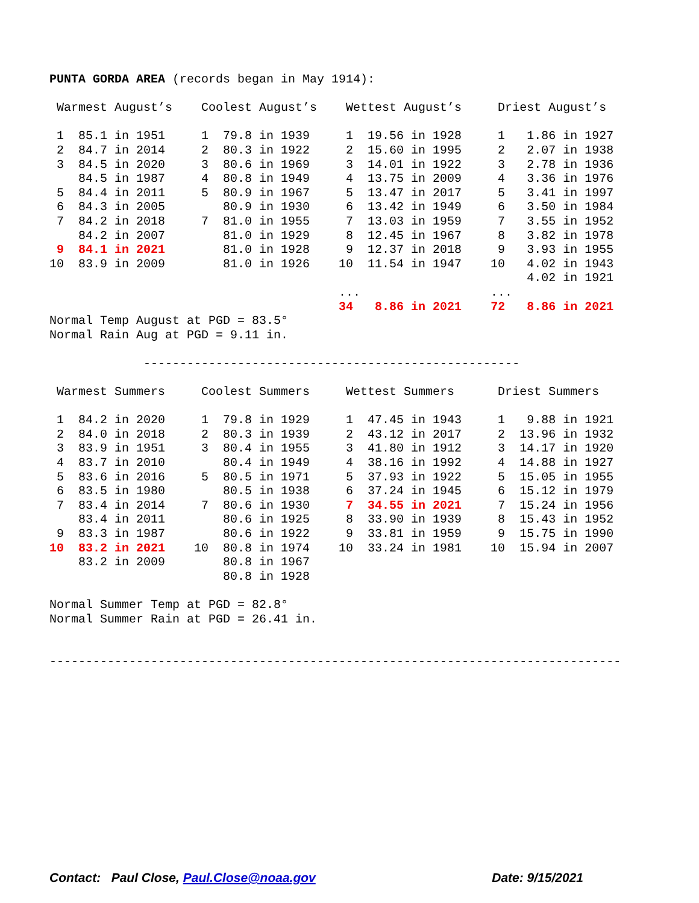PUNTA GORDA AREA (records began in May 1914):

 Warmest August’s    Coolest August’s    Wettest August’s     Driest August’s

 1  85.1 in 1951     1  79.8 in 1939     1  19.56 in 1928     1   1.86 in 1927
 2  84.7 in 2014     2  80.3 in 1922     2  15.60 in 1995     2   2.07 in 1938
 3  84.5 in 2020     3  80.6 in 1969     3  14.01 in 1922     3   2.78 in 1936
    84.5 in 1987     4  80.8 in 1949     4  13.75 in 2009     4   3.36 in 1976
 5  84.4 in 2011     5  80.9 in 1967     5  13.47 in 2017     5   3.41 in 1997
 6  84.3 in 2005        80.9 in 1930     6  13.42 in 1949     6   3.50 in 1984
 7  84.2 in 2018     7  81.0 in 1955     7  13.03 in 1959     7   3.55 in 1952
    84.2 in 2007        81.0 in 1929     8  12.45 in 1967     8   3.82 in 1978
 9  84.1 in 2021        81.0 in 1928     9  12.37 in 2018     9   3.93 in 1955
10  83.9 in 2009        81.0 in 1926    10  11.54 in 1947    10   4.02 in 1943
                                                                  4.02 in 1921
                                        ...                  ...
                                        34   8.86 in 2021    72   8.86 in 2021
Normal Temp August at PGD = 83.5°
Normal Rain Aug at PGD = 9.11 in.

             ----------------------------------------------------

 Warmest Summers     Coolest Summers     Wettest Summers      Driest Summers

 1  84.2 in 2020     1  79.8 in 1929     1  47.45 in 1943     1   9.88 in 1921
 2  84.0 in 2018     2  80.3 in 1939     2  43.12 in 2017     2  13.96 in 1932
 3  83.9 in 1951     3  80.4 in 1955     3  41.80 in 1912     3  14.17 in 1920
 4  83.7 in 2010        80.4 in 1949     4  38.16 in 1992     4  14.88 in 1927
 5  83.6 in 2016     5  80.5 in 1971     5  37.93 in 1922     5  15.05 in 1955
 6  83.5 in 1980        80.5 in 1938     6  37.24 in 1945     6  15.12 in 1979
 7  83.4 in 2014     7  80.6 in 1930     7  34.55 in 2021     7  15.24 in 1956
    83.4 in 2011        80.6 in 1925     8  33.90 in 1939     8  15.43 in 1952
 9  83.3 in 1987        80.6 in 1922     9  33.81 in 1959     9  15.75 in 1990
10  83.2 in 2021    10  80.8 in 1974    10  33.24 in 1981    10  15.94 in 2007
    83.2 in 2009        80.8 in 1967
                        80.8 in 1928

Normal Summer Temp at PGD = 82.8°
Normal Summer Rain at PGD = 26.41 in.


-------------------------------------------------------------------------------
Contact: Paul Close, Paul.Close@noaa.gov Date: 9/15/2021